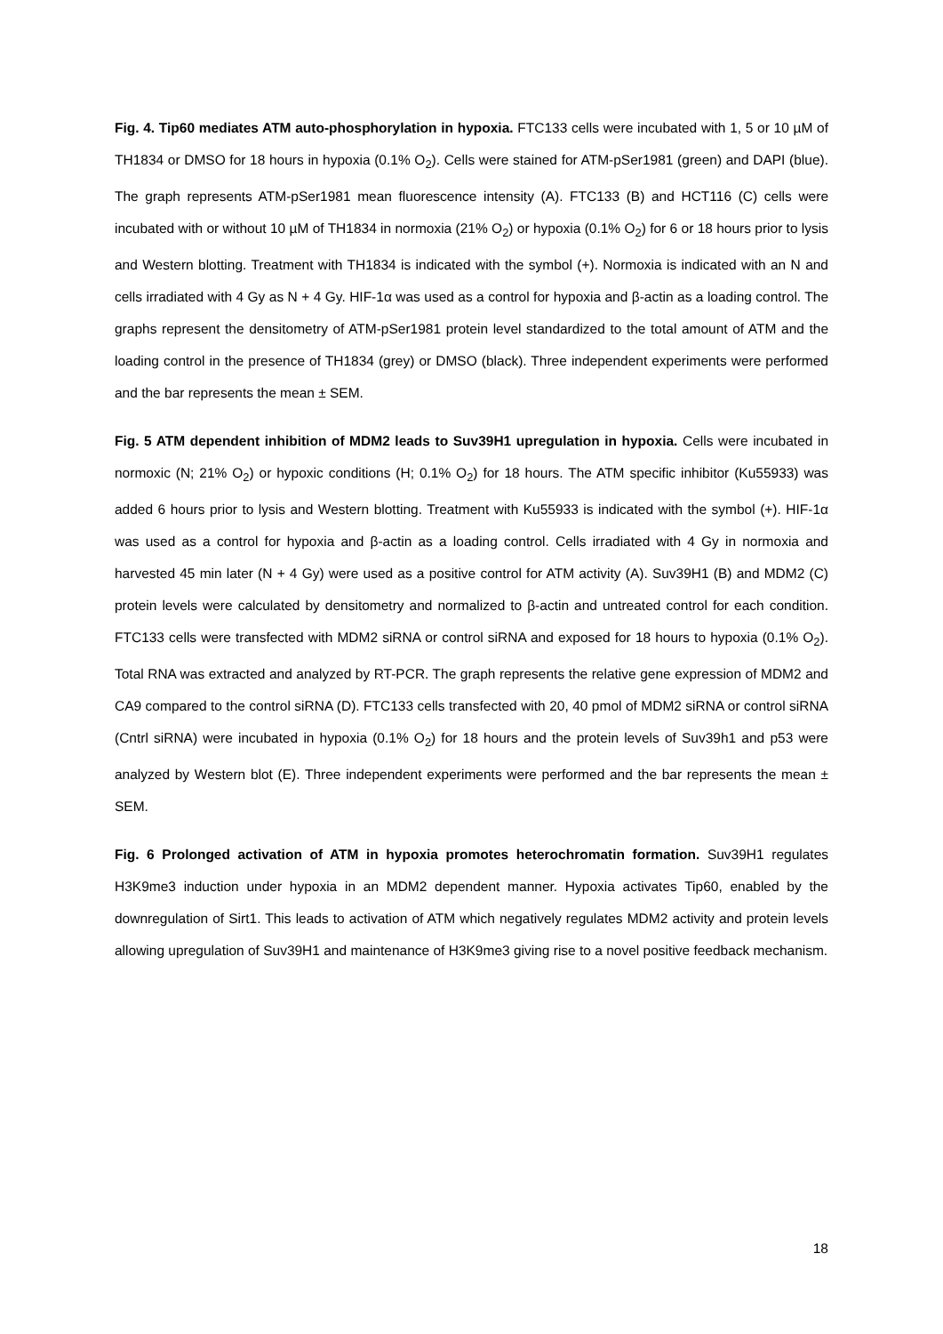Fig. 4. Tip60 mediates ATM auto-phosphorylation in hypoxia. FTC133 cells were incubated with 1, 5 or 10 µM of TH1834 or DMSO for 18 hours in hypoxia (0.1% O<sub>2</sub>). Cells were stained for ATM-pSer1981 (green) and DAPI (blue). The graph represents ATM-pSer1981 mean fluorescence intensity (A). FTC133 (B) and HCT116 (C) cells were incubated with or without 10 µM of TH1834 in normoxia (21% O<sub>2</sub>) or hypoxia (0.1% O<sub>2</sub>) for 6 or 18 hours prior to lysis and Western blotting. Treatment with TH1834 is indicated with the symbol (+). Normoxia is indicated with an N and cells irradiated with 4 Gy as N + 4 Gy. HIF-1α was used as a control for hypoxia and β-actin as a loading control. The graphs represent the densitometry of ATM-pSer1981 protein level standardized to the total amount of ATM and the loading control in the presence of TH1834 (grey) or DMSO (black). Three independent experiments were performed and the bar represents the mean ± SEM.
Fig. 5 ATM dependent inhibition of MDM2 leads to Suv39H1 upregulation in hypoxia. Cells were incubated in normoxic (N; 21% O<sub>2</sub>) or hypoxic conditions (H; 0.1% O<sub>2</sub>) for 18 hours. The ATM specific inhibitor (Ku55933) was added 6 hours prior to lysis and Western blotting. Treatment with Ku55933 is indicated with the symbol (+). HIF-1α was used as a control for hypoxia and β-actin as a loading control. Cells irradiated with 4 Gy in normoxia and harvested 45 min later (N + 4 Gy) were used as a positive control for ATM activity (A). Suv39H1 (B) and MDM2 (C) protein levels were calculated by densitometry and normalized to β-actin and untreated control for each condition. FTC133 cells were transfected with MDM2 siRNA or control siRNA and exposed for 18 hours to hypoxia (0.1% O<sub>2</sub>). Total RNA was extracted and analyzed by RT-PCR. The graph represents the relative gene expression of MDM2 and CA9 compared to the control siRNA (D). FTC133 cells transfected with 20, 40 pmol of MDM2 siRNA or control siRNA (Cntrl siRNA) were incubated in hypoxia (0.1% O<sub>2</sub>) for 18 hours and the protein levels of Suv39h1 and p53 were analyzed by Western blot (E). Three independent experiments were performed and the bar represents the mean ± SEM.
Fig. 6 Prolonged activation of ATM in hypoxia promotes heterochromatin formation. Suv39H1 regulates H3K9me3 induction under hypoxia in an MDM2 dependent manner. Hypoxia activates Tip60, enabled by the downregulation of Sirt1. This leads to activation of ATM which negatively regulates MDM2 activity and protein levels allowing upregulation of Suv39H1 and maintenance of H3K9me3 giving rise to a novel positive feedback mechanism.
18